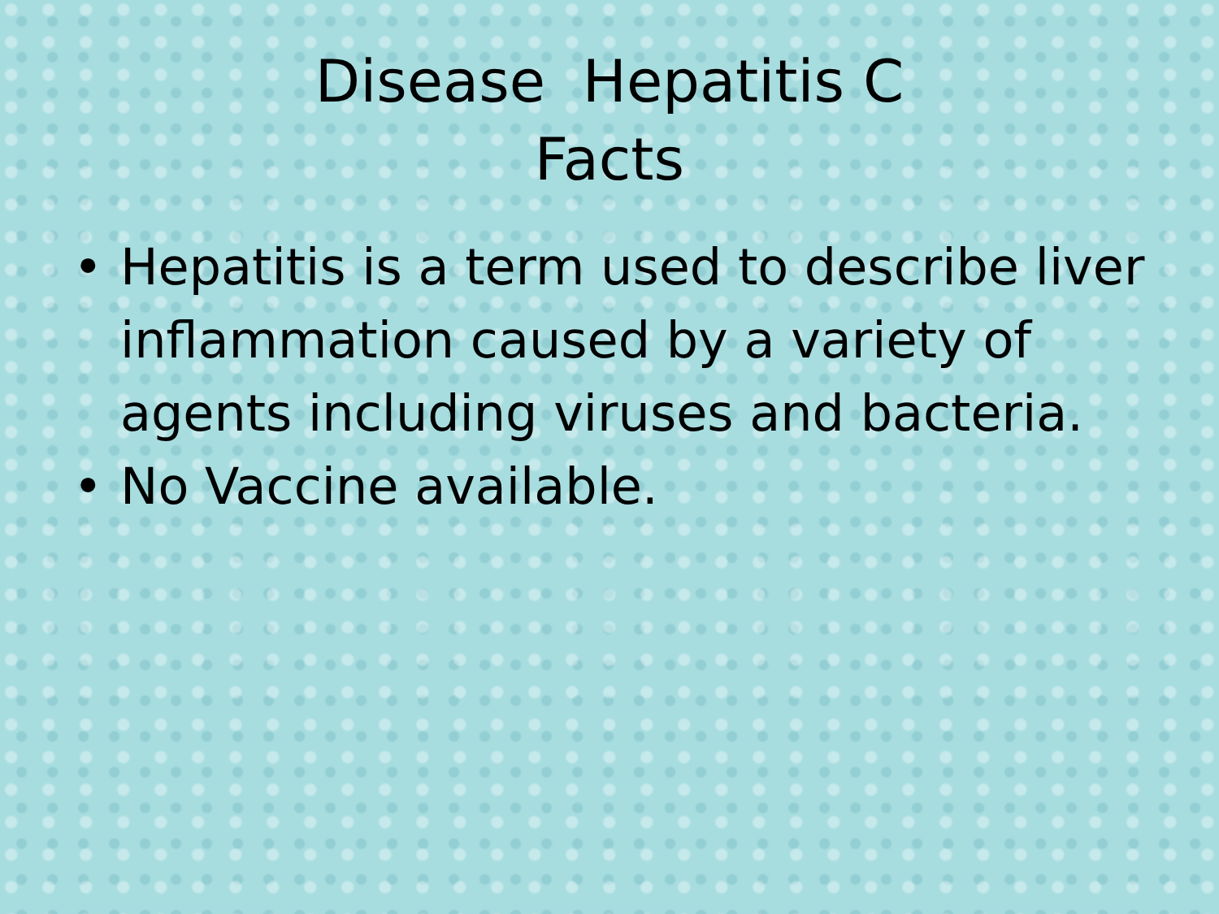Disease Hepatitis C
Facts
• Hepatitis is a term used to describe liver inflammation caused by a variety of agents including viruses and bacteria.
• No Vaccine available.